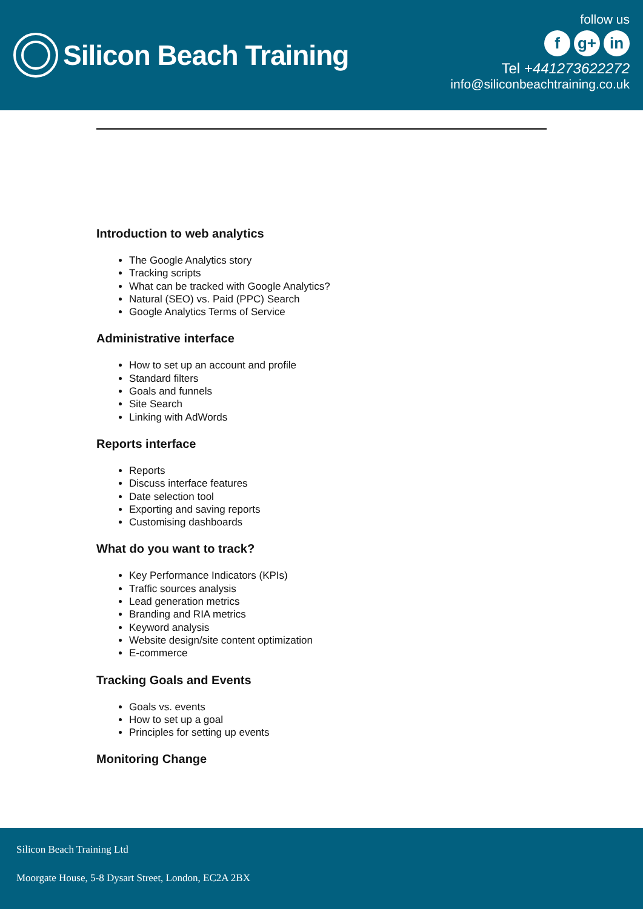Silicon Beach Training
follow us
fg+ in
Tel +441273622272
info@siliconbeachtraining.co.uk
Introduction to web analytics
The Google Analytics story
Tracking scripts
What can be tracked with Google Analytics?
Natural (SEO) vs. Paid (PPC) Search
Google Analytics Terms of Service
Administrative interface
How to set up an account and profile
Standard filters
Goals and funnels
Site Search
Linking with AdWords
Reports interface
Reports
Discuss interface features
Date selection tool
Exporting and saving reports
Customising dashboards
What do you want to track?
Key Performance Indicators (KPIs)
Traffic sources analysis
Lead generation metrics
Branding and RIA metrics
Keyword analysis
Website design/site content optimization
E-commerce
Tracking Goals and Events
Goals vs. events
How to set up a goal
Principles for setting up events
Monitoring Change
Silicon Beach Training Ltd
Moorgate House, 5-8 Dysart Street, London, EC2A 2BX